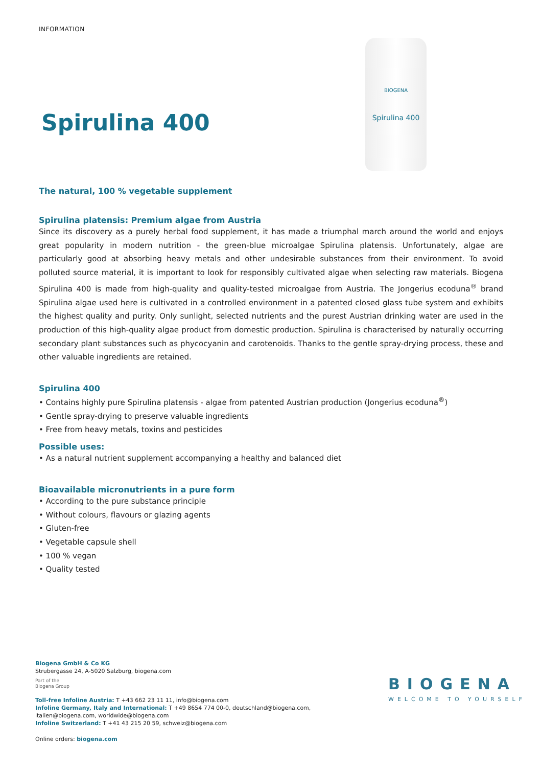INFORMATION
Spirulina 400
BIOGENA
Spirulina 400
The natural, 100 % vegetable supplement
Spirulina platensis: Premium algae from Austria
Since its discovery as a purely herbal food supplement, it has made a triumphal march around the world and enjoys great popularity in modern nutrition - the green-blue microalgae Spirulina platensis. Unfortunately, algae are particularly good at absorbing heavy metals and other undesirable substances from their environment. To avoid polluted source material, it is important to look for responsibly cultivated algae when selecting raw materials. Biogena Spirulina 400 is made from high-quality and quality-tested microalgae from Austria. The Jongerius ecoduna<sup>®</sup> brand Spirulina algae used here is cultivated in a controlled environment in a patented closed glass tube system and exhibits the highest quality and purity. Only sunlight, selected nutrients and the purest Austrian drinking water are used in the production of this high-quality algae product from domestic production. Spirulina is characterised by naturally occurring secondary plant substances such as phycocyanin and carotenoids. Thanks to the gentle spray-drying process, these and other valuable ingredients are retained.
Spirulina 400
• Contains highly pure Spirulina platensis - algae from patented Austrian production (Jongerius ecoduna<sup>®</sup>)
• Gentle spray-drying to preserve valuable ingredients
• Free from heavy metals, toxins and pesticides
Possible uses:
• As a natural nutrient supplement accompanying a healthy and balanced diet
Bioavailable micronutrients in a pure form
• According to the pure substance principle
• Without colours, flavours or glazing agents
• Gluten-free
• Vegetable capsule shell
• 100 % vegan
• Quality tested
Biogena GmbH & Co KG
Strubergasse 24, A-5020 Salzburg, biogena.com
Part of the
Biogena Group
Toll-free Infoline Austria: T +43 662 23 11 11, info@biogena.com
Infoline Germany, Italy and International: T +49 8654 774 00-0, deutschland@biogena.com, italien@biogena.com, worldwide@biogena.com
Infoline Switzerland: T +41 43 215 20 59, schweiz@biogena.com
Online orders: biogena.com
BIOGENA
WELCOME TO YOURSELF